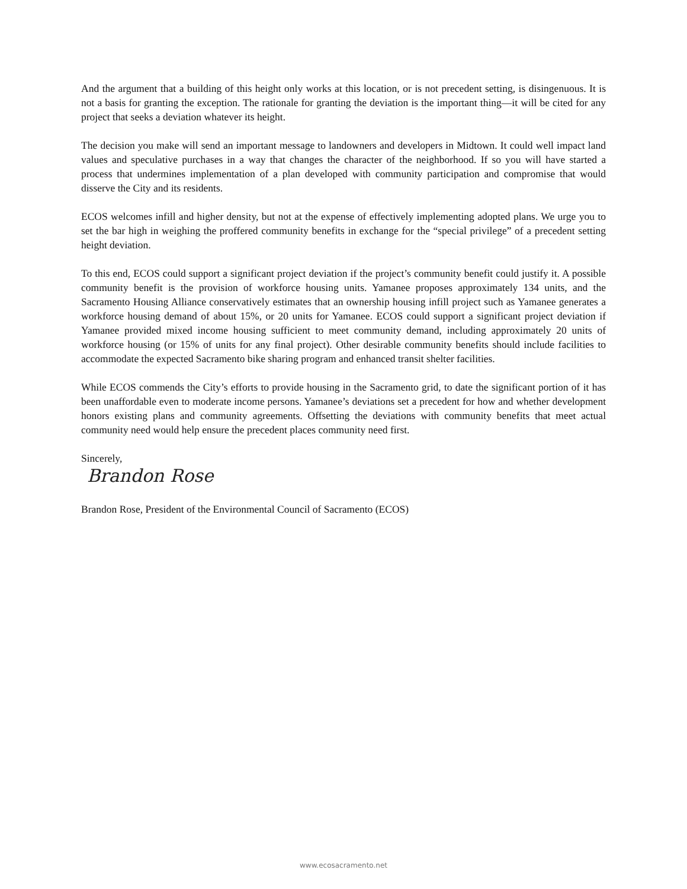And the argument that a building of this height only works at this location, or is not precedent setting, is disingenuous. It is not a basis for granting the exception. The rationale for granting the deviation is the important thing—it will be cited for any project that seeks a deviation whatever its height.
The decision you make will send an important message to landowners and developers in Midtown. It could well impact land values and speculative purchases in a way that changes the character of the neighborhood. If so you will have started a process that undermines implementation of a plan developed with community participation and compromise that would disserve the City and its residents.
ECOS welcomes infill and higher density, but not at the expense of effectively implementing adopted plans. We urge you to set the bar high in weighing the proffered community benefits in exchange for the “special privilege” of a precedent setting height deviation.
To this end, ECOS could support a significant project deviation if the project’s community benefit could justify it. A possible community benefit is the provision of workforce housing units. Yamanee proposes approximately 134 units, and the Sacramento Housing Alliance conservatively estimates that an ownership housing infill project such as Yamanee generates a workforce housing demand of about 15%, or 20 units for Yamanee. ECOS could support a significant project deviation if Yamanee provided mixed income housing sufficient to meet community demand, including approximately 20 units of workforce housing (or 15% of units for any final project). Other desirable community benefits should include facilities to accommodate the expected Sacramento bike sharing program and enhanced transit shelter facilities.
While ECOS commends the City’s efforts to provide housing in the Sacramento grid, to date the significant portion of it has been unaffordable even to moderate income persons. Yamanee’s deviations set a precedent for how and whether development honors existing plans and community agreements. Offsetting the deviations with community benefits that meet actual community need would help ensure the precedent places community need first.
Sincerely,
Brandon Rose
Brandon Rose, President of the Environmental Council of Sacramento (ECOS)
www.ecosacramento.net